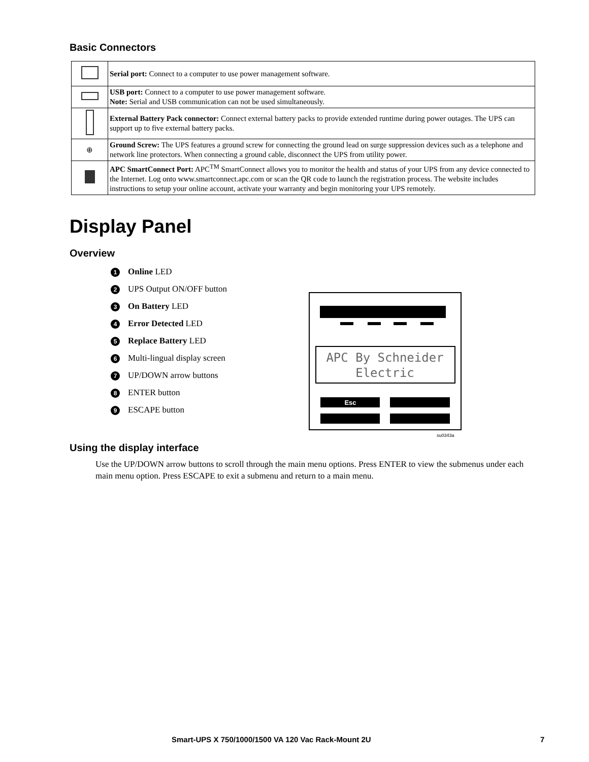Basic Connectors
| | Serial port: Connect to a computer to use power management software. |
| | USB port: Connect to a computer to use power management software. Note: Serial and USB communication can not be used simultaneously. |
| | External Battery Pack connector: Connect external battery packs to provide extended runtime during power outages. The UPS can support up to five external battery packs. |
| ⊕ | Ground Screw: The UPS features a ground screw for connecting the ground lead on surge suppression devices such as a telephone and network line protectors. When connecting a ground cable, disconnect the UPS from utility power. |
| | APC SmartConnect Port: APC<sup>TM</sup> SmartConnect allows you to monitor the health and status of your UPS from any device connected to the Internet. Log onto www.smartconnect.apc.com or scan the QR code to launch the registration process. The website includes instructions to setup your online account, activate your warranty and begin monitoring your UPS remotely. |
Display Panel
Overview
1 Online LED
2 UPS Output ON/OFF button
3 On Battery LED
4 Error Detected LED
5 Replace Battery LED
6 Multi-lingual display screen
7 UP/DOWN arrow buttons
8 ENTER button
9 ESCAPE button
APC By Schneider
Electric
Esc
su0343a
Using the display interface
Use the UP/DOWN arrow buttons to scroll through the main menu options. Press ENTER to view the submenus under each main menu option. Press ESCAPE to exit a submenu and return to a main menu.
Smart-UPS X 750/1000/1500 VA 120 Vac Rack-Mount 2U 7